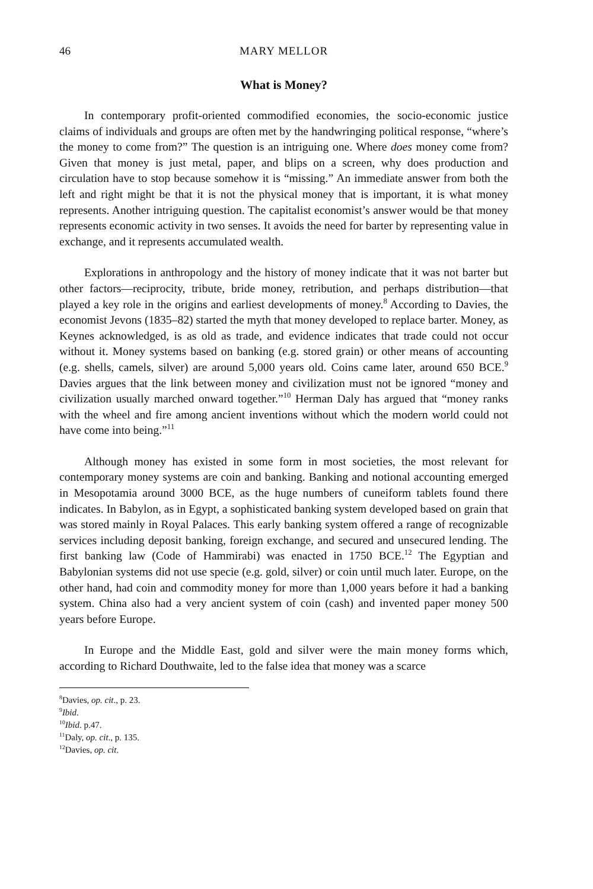46 MARY MELLOR
What is Money?
In contemporary profit-oriented commodified economies, the socio-economic justice claims of individuals and groups are often met by the handwringing political response, “where’s the money to come from?” The question is an intriguing one. Where does money come from? Given that money is just metal, paper, and blips on a screen, why does production and circulation have to stop because somehow it is “missing.” An immediate answer from both the left and right might be that it is not the physical money that is important, it is what money represents. Another intriguing question. The capitalist economist’s answer would be that money represents economic activity in two senses. It avoids the need for barter by representing value in exchange, and it represents accumulated wealth.
Explorations in anthropology and the history of money indicate that it was not barter but other factors—reciprocity, tribute, bride money, retribution, and perhaps distribution—that played a key role in the origins and earliest developments of money.<sup>8</sup> According to Davies, the economist Jevons (1835–82) started the myth that money developed to replace barter. Money, as Keynes acknowledged, is as old as trade, and evidence indicates that trade could not occur without it. Money systems based on banking (e.g. stored grain) or other means of accounting (e.g. shells, camels, silver) are around 5,000 years old. Coins came later, around 650 BCE.<sup>9</sup> Davies argues that the link between money and civilization must not be ignored “money and civilization usually marched onward together.”<sup>10</sup> Herman Daly has argued that “money ranks with the wheel and fire among ancient inventions without which the modern world could not have come into being.”<sup>11</sup>
Although money has existed in some form in most societies, the most relevant for contemporary money systems are coin and banking. Banking and notional accounting emerged in Mesopotamia around 3000 BCE, as the huge numbers of cuneiform tablets found there indicates. In Babylon, as in Egypt, a sophisticated banking system developed based on grain that was stored mainly in Royal Palaces. This early banking system offered a range of recognizable services including deposit banking, foreign exchange, and secured and unsecured lending. The first banking law (Code of Hammirabi) was enacted in 1750 BCE.<sup>12</sup> The Egyptian and Babylonian systems did not use specie (e.g. gold, silver) or coin until much later. Europe, on the other hand, had coin and commodity money for more than 1,000 years before it had a banking system. China also had a very ancient system of coin (cash) and invented paper money 500 years before Europe.
In Europe and the Middle East, gold and silver were the main money forms which, according to Richard Douthwaite, led to the false idea that money was a scarce
<sup>8</sup> Davies, op. cit., p. 23.
<sup>9</sup> Ibid.
<sup>10</sup> Ibid. p.47.
<sup>11</sup> Daly, op. cit., p. 135.
<sup>12</sup> Davies, op. cit.